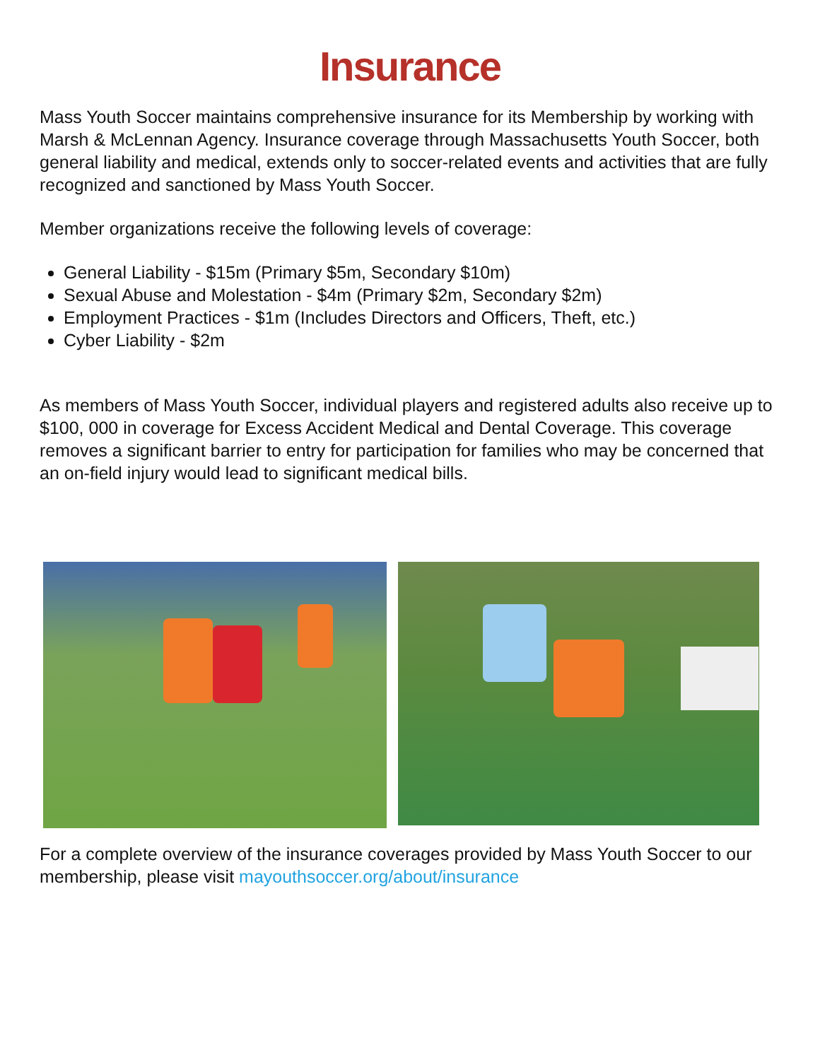Insurance
Mass Youth Soccer maintains comprehensive insurance for its Membership by working with Marsh & McLennan Agency. Insurance coverage through Massachusetts Youth Soccer, both general liability and medical, extends only to soccer-related events and activities that are fully recognized and sanctioned by Mass Youth Soccer.
Member organizations receive the following levels of coverage:
General Liability - $15m (Primary $5m, Secondary $10m)
Sexual Abuse and Molestation - $4m (Primary $2m, Secondary $2m)
Employment Practices - $1m (Includes Directors and Officers, Theft, etc.)
Cyber Liability - $2m
As members of Mass Youth Soccer, individual players and registered adults also receive up to $100, 000 in coverage for Excess Accident Medical and Dental Coverage. This coverage removes a significant barrier to entry for participation for families who may be concerned that an on-field injury would lead to significant medical bills.
For a complete overview of the insurance coverages provided by Mass Youth Soccer to our membership, please visit mayouthsoccer.org/about/insurance